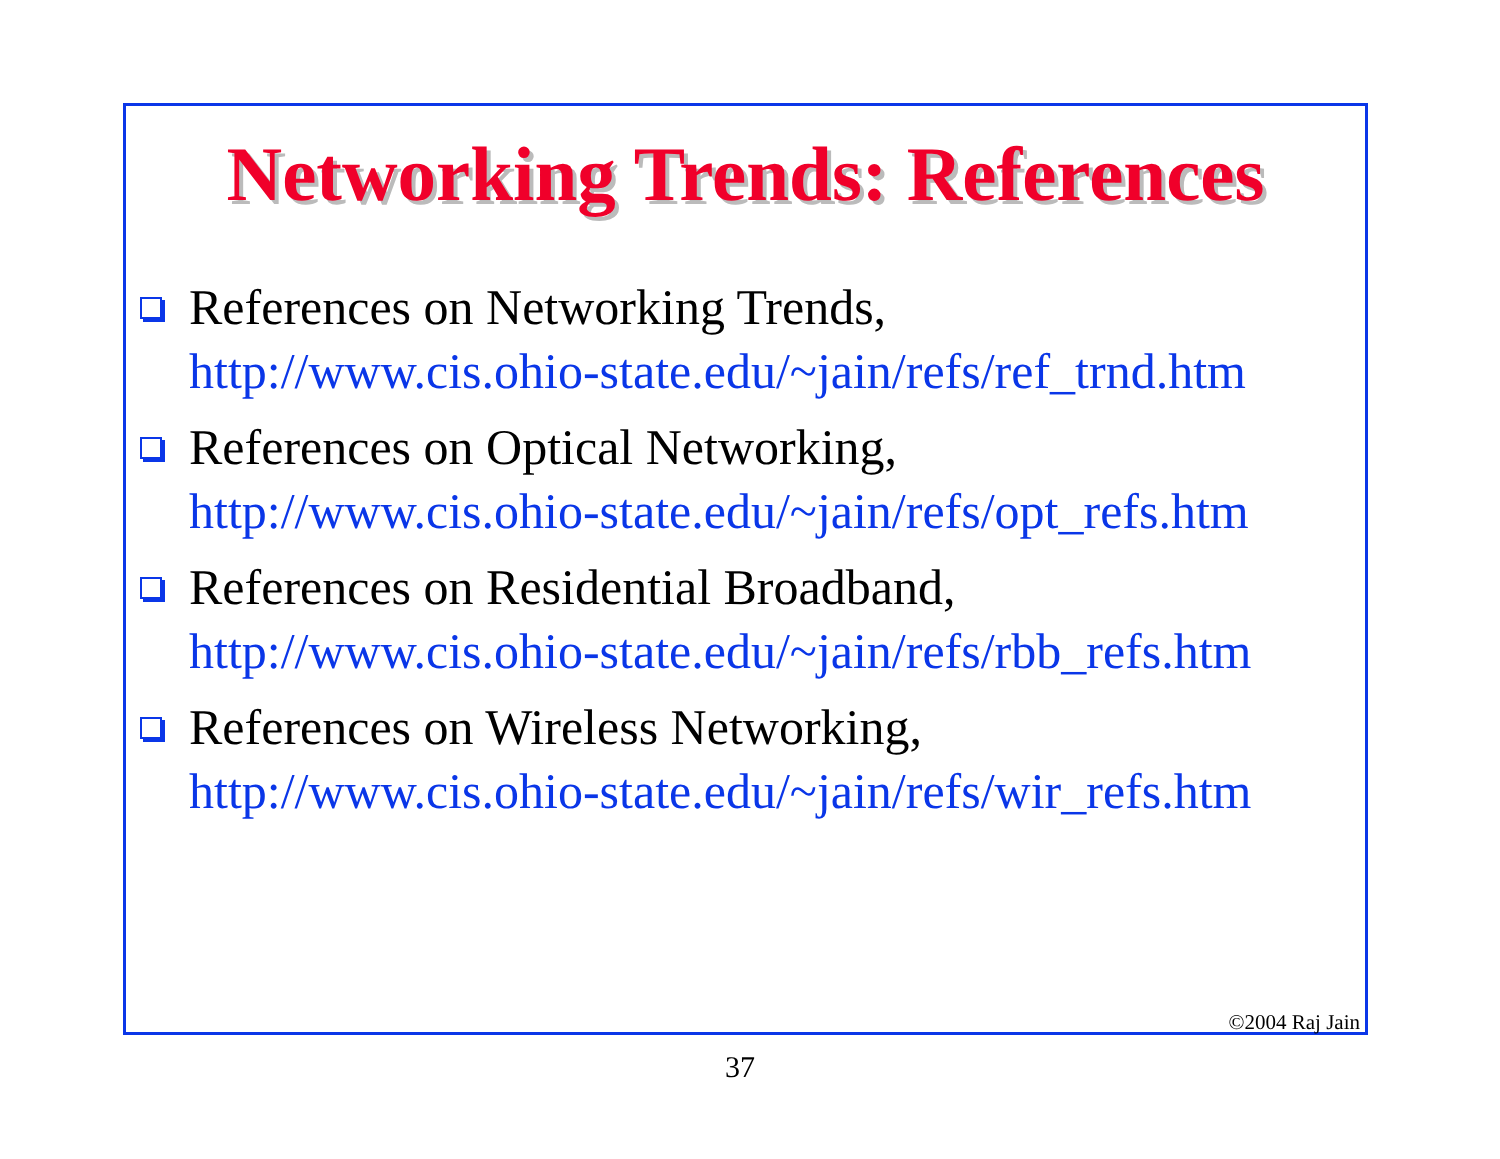Networking Trends: References
References on Networking Trends,
http://www.cis.ohio-state.edu/~jain/refs/ref_trnd.htm
References on Optical Networking,
http://www.cis.ohio-state.edu/~jain/refs/opt_refs.htm
References on Residential Broadband,
http://www.cis.ohio-state.edu/~jain/refs/rbb_refs.htm
References on Wireless Networking,
http://www.cis.ohio-state.edu/~jain/refs/wir_refs.htm
©2004 Raj Jain
37